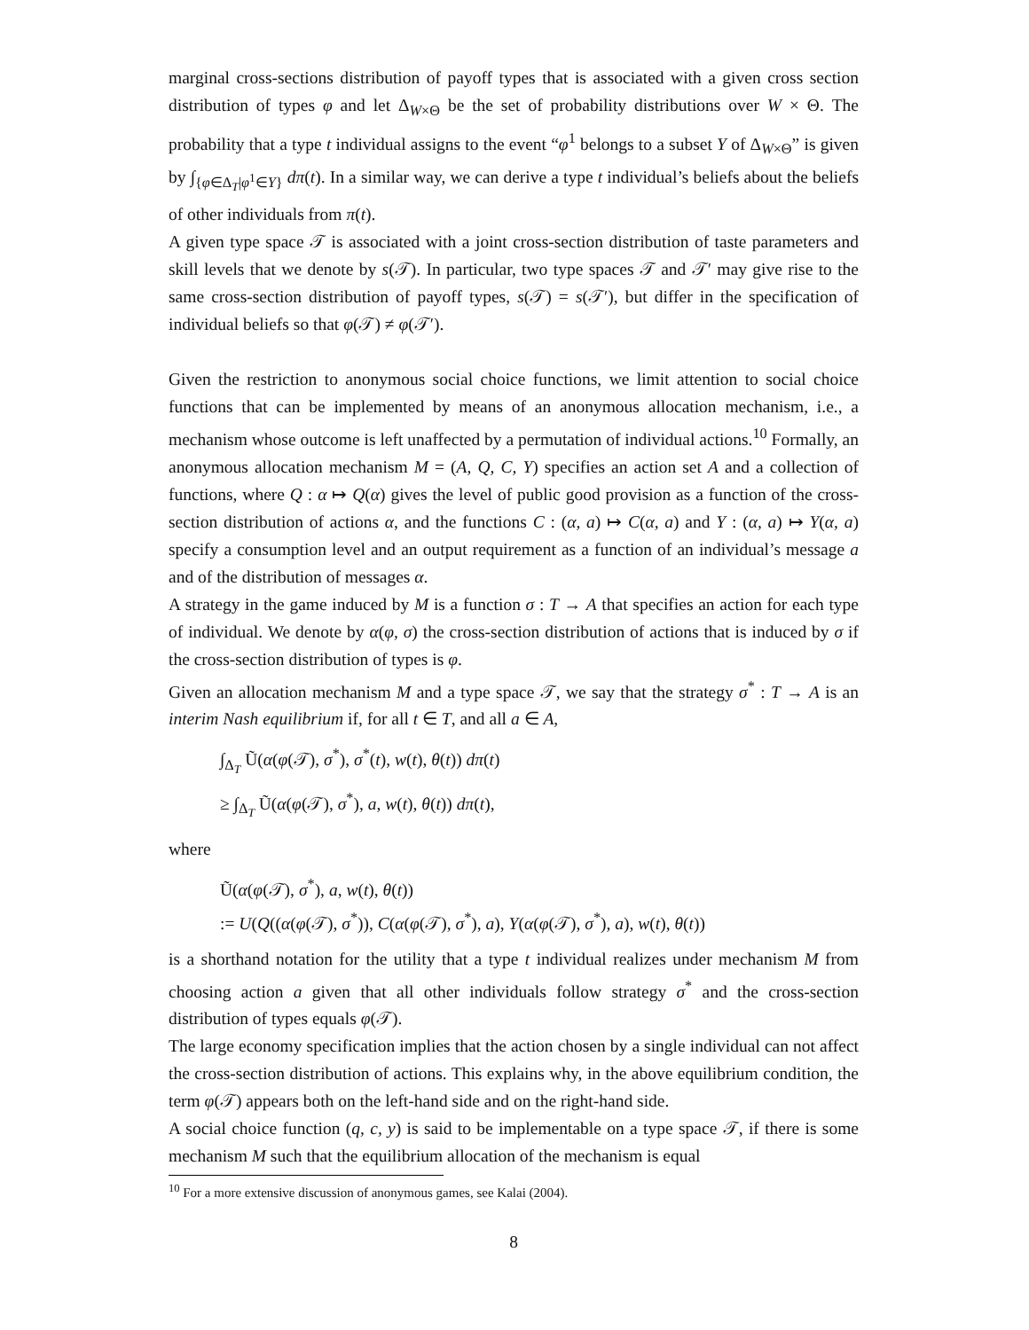marginal cross-sections distribution of payoff types that is associated with a given cross section distribution of types φ and let Δ<sub>W×Θ</sub> be the set of probability distributions over W × Θ. The probability that a type t individual assigns to the event “φ<sup>1</sup> belongs to a subset Y of Δ<sub>W×Θ</sub>” is given by ∫<sub>{φ∈Δ<sub>T</sub>|φ<sup>1</sup>∈Y}</sub> dπ(t). In a similar way, we can derive a type t individual’s beliefs about the beliefs of other individuals from π(t).
A given type space 𝒯 is associated with a joint cross-section distribution of taste parameters and skill levels that we denote by s(𝒯). In particular, two type spaces 𝒯 and 𝒯′ may give rise to the same cross-section distribution of payoff types, s(𝒯) = s(𝒯′), but differ in the specification of individual beliefs so that φ(𝒯) ≠ φ(𝒯′).
Given the restriction to anonymous social choice functions, we limit attention to social choice functions that can be implemented by means of an anonymous allocation mechanism, i.e., a mechanism whose outcome is left unaffected by a permutation of individual actions.<sup>10</sup> Formally, an anonymous allocation mechanism M = (A, Q, C, Y) specifies an action set A and a collection of functions, where Q : α ↦ Q(α) gives the level of public good provision as a function of the cross-section distribution of actions α, and the functions C : (α, a) ↦ C(α, a) and Y : (α, a) ↦ Y(α, a) specify a consumption level and an output requirement as a function of an individual’s message a and of the distribution of messages α.
A strategy in the game induced by M is a function σ : T → A that specifies an action for each type of individual. We denote by α(φ, σ) the cross-section distribution of actions that is induced by σ if the cross-section distribution of types is φ.
Given an allocation mechanism M and a type space 𝒯, we say that the strategy σ<sup>*</sup> : T → A is an interim Nash equilibrium if, for all t ∈ T, and all a ∈ A,
∫<sub>Δ<sub>T</sub></sub> Ũ(α(φ(𝒯), σ<sup>*</sup>), σ<sup>*</sup>(t), w(t), θ(t)) dπ(t)
≥ ∫<sub>Δ<sub>T</sub></sub> Ũ(α(φ(𝒯), σ<sup>*</sup>), a, w(t), θ(t)) dπ(t),
where
Ũ(α(φ(𝒯), σ<sup>*</sup>), a, w(t), θ(t))
:= U(Q((α(φ(𝒯), σ<sup>*</sup>)), C(α(φ(𝒯), σ<sup>*</sup>), a), Y(α(φ(𝒯), σ<sup>*</sup>), a), w(t), θ(t))
is a shorthand notation for the utility that a type t individual realizes under mechanism M from choosing action a given that all other individuals follow strategy σ<sup>*</sup> and the cross-section distribution of types equals φ(𝒯).
The large economy specification implies that the action chosen by a single individual can not affect the cross-section distribution of actions. This explains why, in the above equilibrium condition, the term φ(𝒯) appears both on the left-hand side and on the right-hand side.
A social choice function (q, c, y) is said to be implementable on a type space 𝒯, if there is some mechanism M such that the equilibrium allocation of the mechanism is equal
<sup>10</sup> For a more extensive discussion of anonymous games, see Kalai (2004).
8